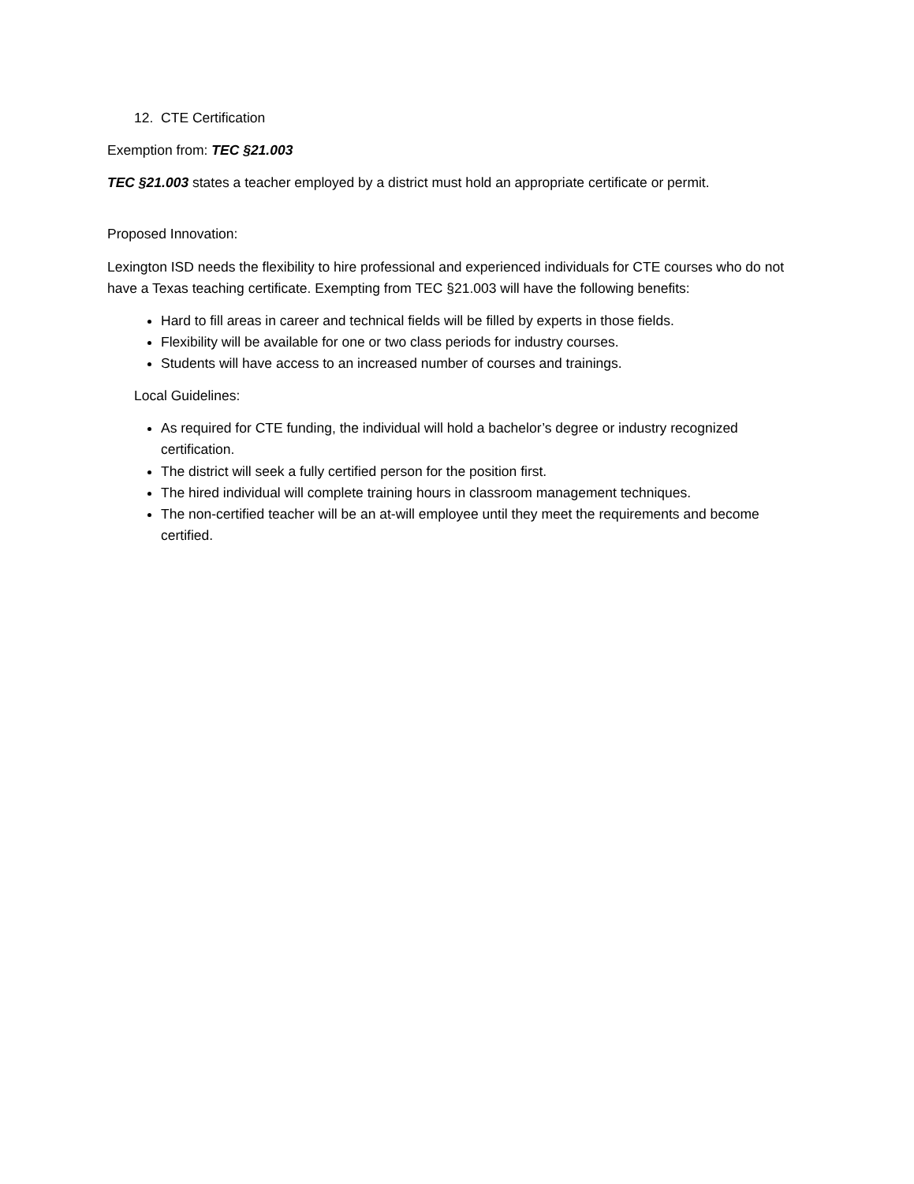12. CTE Certification
Exemption from: TEC §21.003
TEC §21.003 states a teacher employed by a district must hold an appropriate certificate or permit.
Proposed Innovation:
Lexington ISD needs the flexibility to hire professional and experienced individuals for CTE courses who do not have a Texas teaching certificate. Exempting from TEC §21.003 will have the following benefits:
Hard to fill areas in career and technical fields will be filled by experts in those fields.
Flexibility will be available for one or two class periods for industry courses.
Students will have access to an increased number of courses and trainings.
Local Guidelines:
As required for CTE funding, the individual will hold a bachelor’s degree or industry recognized certification.
The district will seek a fully certified person for the position first.
The hired individual will complete training hours in classroom management techniques.
The non-certified teacher will be an at-will employee until they meet the requirements and become certified.